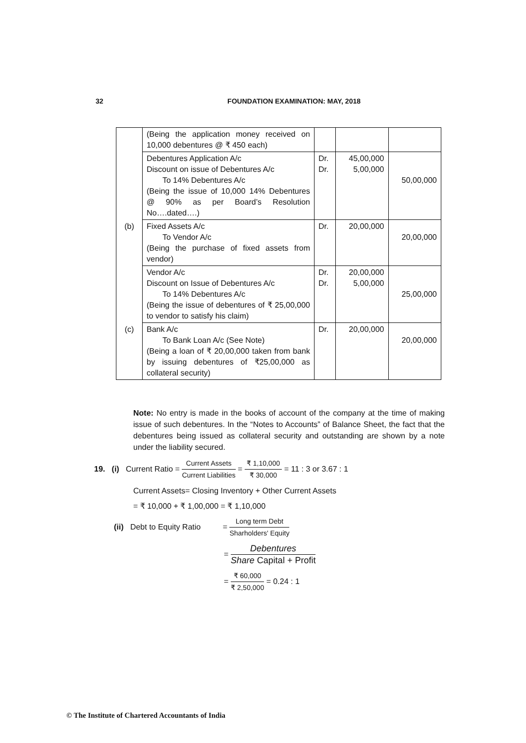32 FOUNDATION EXAMINATION: MAY, 2018
| | (Being the application money received on 10,000 debentures @ ₹ 450 each) | | | |
| | Debentures Application A/c Discount on issue of Debentures A/c To 14% Debentures A/c (Being the issue of 10,000 14% Debentures @ 90% as per Board’s Resolution No….dated….) | Dr. Dr. | 45,00,000 5,00,000 | 50,00,000 |
| (b) | Fixed Assets A/c To Vendor A/c (Being the purchase of fixed assets from vendor) | Dr. | 20,00,000 | 20,00,000 |
| | Vendor A/c Discount on Issue of Debentures A/c To 14% Debentures A/c (Being the issue of debentures of ₹ 25,00,000 to vendor to satisfy his claim) | Dr. Dr. | 20,00,000 5,00,000 | 25,00,000 |
| (c) | Bank A/c To Bank Loan A/c (See Note) (Being a loan of ₹ 20,00,000 taken from bank by issuing debentures of ₹25,00,000 as collateral security) | Dr. | 20,00,000 | 20,00,000 |
Note: No entry is made in the books of account of the company at the time of making issue of such debentures. In the “Notes to Accounts” of Balance Sheet, the fact that the debentures being issued as collateral security and outstanding are shown by a note under the liability secured.
19. (i) Current Ratio = Current Assets Current Liabilities = ₹ 1,10,000 ₹ 30,000 = 11 : 3 or 3.67 : 1
Current Assets= Closing Inventory + Other Current Assets
= ₹ 10,000 + ₹ 1,00,000 = ₹ 1,10,000
(ii) Debt to Equity Ratio = Long term Debt Sharholders' Equity
= Debentures Share Capital + Profit
= ₹ 60,000 ₹ 2,50,000 = 0.24 : 1
© The Institute of Chartered Accountants of India